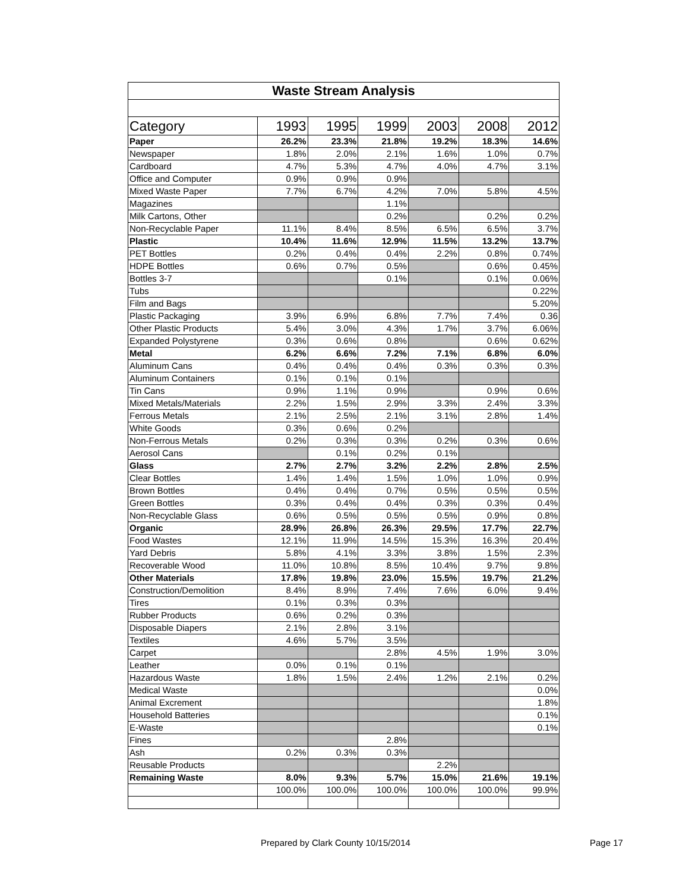| Waste Stream Analysis | | | | | | |
| Category | 1993 | 1995 | 1999 | 2003 | 2008 | 2012 |
| Paper | 26.2% | 23.3% | 21.8% | 19.2% | 18.3% | 14.6% |
| Newspaper | 1.8% | 2.0% | 2.1% | 1.6% | 1.0% | 0.7% |
| Cardboard | 4.7% | 5.3% | 4.7% | 4.0% | 4.7% | 3.1% |
| Office and Computer | 0.9% | 0.9% | 0.9% | | | |
| Mixed Waste Paper | 7.7% | 6.7% | 4.2% | 7.0% | 5.8% | 4.5% |
| Magazines | | | 1.1% | | | |
| Milk Cartons, Other | | | 0.2% | | 0.2% | 0.2% |
| Non-Recyclable Paper | 11.1% | 8.4% | 8.5% | 6.5% | 6.5% | 3.7% |
| Plastic | 10.4% | 11.6% | 12.9% | 11.5% | 13.2% | 13.7% |
| PET Bottles | 0.2% | 0.4% | 0.4% | 2.2% | 0.8% | 0.74% |
| HDPE Bottles | 0.6% | 0.7% | 0.5% | | 0.6% | 0.45% |
| Bottles 3-7 | | | 0.1% | | 0.1% | 0.06% |
| Tubs | | | | | | 0.22% |
| Film and Bags | | | | | | 5.20% |
| Plastic Packaging | 3.9% | 6.9% | 6.8% | 7.7% | 7.4% | 0.36 |
| Other Plastic Products | 5.4% | 3.0% | 4.3% | 1.7% | 3.7% | 6.06% |
| Expanded Polystyrene | 0.3% | 0.6% | 0.8% | | 0.6% | 0.62% |
| Metal | 6.2% | 6.6% | 7.2% | 7.1% | 6.8% | 6.0% |
| Aluminum Cans | 0.4% | 0.4% | 0.4% | 0.3% | 0.3% | 0.3% |
| Aluminum Containers | 0.1% | 0.1% | 0.1% | | | |
| Tin Cans | 0.9% | 1.1% | 0.9% | | 0.9% | 0.6% |
| Mixed Metals/Materials | 2.2% | 1.5% | 2.9% | 3.3% | 2.4% | 3.3% |
| Ferrous Metals | 2.1% | 2.5% | 2.1% | 3.1% | 2.8% | 1.4% |
| White Goods | 0.3% | 0.6% | 0.2% | | | |
| Non-Ferrous Metals | 0.2% | 0.3% | 0.3% | 0.2% | 0.3% | 0.6% |
| Aerosol Cans | | 0.1% | 0.2% | 0.1% | | |
| Glass | 2.7% | 2.7% | 3.2% | 2.2% | 2.8% | 2.5% |
| Clear Bottles | 1.4% | 1.4% | 1.5% | 1.0% | 1.0% | 0.9% |
| Brown Bottles | 0.4% | 0.4% | 0.7% | 0.5% | 0.5% | 0.5% |
| Green Bottles | 0.3% | 0.4% | 0.4% | 0.3% | 0.3% | 0.4% |
| Non-Recyclable Glass | 0.6% | 0.5% | 0.5% | 0.5% | 0.9% | 0.8% |
| Organic | 28.9% | 26.8% | 26.3% | 29.5% | 17.7% | 22.7% |
| Food Wastes | 12.1% | 11.9% | 14.5% | 15.3% | 16.3% | 20.4% |
| Yard Debris | 5.8% | 4.1% | 3.3% | 3.8% | 1.5% | 2.3% |
| Recoverable Wood | 11.0% | 10.8% | 8.5% | 10.4% | 9.7% | 9.8% |
| Other Materials | 17.8% | 19.8% | 23.0% | 15.5% | 19.7% | 21.2% |
| Construction/Demolition | 8.4% | 8.9% | 7.4% | 7.6% | 6.0% | 9.4% |
| Tires | 0.1% | 0.3% | 0.3% | | | |
| Rubber Products | 0.6% | 0.2% | 0.3% | | | |
| Disposable Diapers | 2.1% | 2.8% | 3.1% | | | |
| Textiles | 4.6% | 5.7% | 3.5% | | | |
| Carpet | | | 2.8% | 4.5% | 1.9% | 3.0% |
| Leather | 0.0% | 0.1% | 0.1% | | | |
| Hazardous Waste | 1.8% | 1.5% | 2.4% | 1.2% | 2.1% | 0.2% |
| Medical Waste | | | | | | 0.0% |
| Animal Excrement | | | | | | 1.8% |
| Household Batteries | | | | | | 0.1% |
| E-Waste | | | | | | 0.1% |
| Fines | | | 2.8% | | | |
| Ash | 0.2% | 0.3% | 0.3% | | | |
| Reusable Products | | | | 2.2% | | |
| Remaining Waste | 8.0% | 9.3% | 5.7% | 15.0% | 21.6% | 19.1% |
| | 100.0% | 100.0% | 100.0% | 100.0% | 100.0% | 99.9% |
Prepared by Clark County 10/15/2014
Page 17